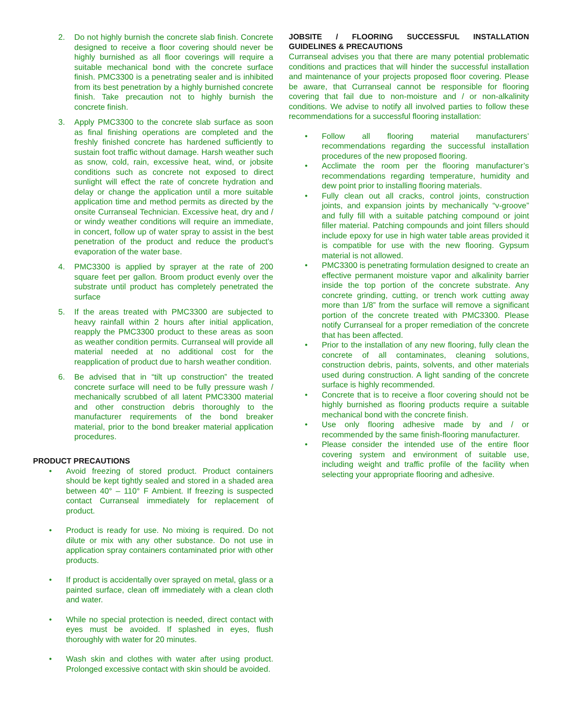2. Do not highly burnish the concrete slab finish. Concrete designed to receive a floor covering should never be highly burnished as all floor coverings will require a suitable mechanical bond with the concrete surface finish. PMC3300 is a penetrating sealer and is inhibited from its best penetration by a highly burnished concrete finish. Take precaution not to highly burnish the concrete finish.
3. Apply PMC3300 to the concrete slab surface as soon as final finishing operations are completed and the freshly finished concrete has hardened sufficiently to sustain foot traffic without damage. Harsh weather such as snow, cold, rain, excessive heat, wind, or jobsite conditions such as concrete not exposed to direct sunlight will effect the rate of concrete hydration and delay or change the application until a more suitable application time and method permits as directed by the onsite Curranseal Technician. Excessive heat, dry and / or windy weather conditions will require an immediate, in concert, follow up of water spray to assist in the best penetration of the product and reduce the product’s evaporation of the water base.
4. PMC3300 is applied by sprayer at the rate of 200 square feet per gallon. Broom product evenly over the substrate until product has completely penetrated the surface
5. If the areas treated with PMC3300 are subjected to heavy rainfall within 2 hours after initial application, reapply the PMC3300 product to these areas as soon as weather condition permits. Curranseal will provide all material needed at no additional cost for the reapplication of product due to harsh weather condition.
6. Be advised that in “tilt up construction” the treated concrete surface will need to be fully pressure wash / mechanically scrubbed of all latent PMC3300 material and other construction debris thoroughly to the manufacturer requirements of the bond breaker material, prior to the bond breaker material application procedures.
PRODUCT PRECAUTIONS
• Avoid freezing of stored product. Product containers should be kept tightly sealed and stored in a shaded area between 40° – 110° F Ambient. If freezing is suspected contact Curranseal immediately for replacement of product.
• Product is ready for use. No mixing is required. Do not dilute or mix with any other substance. Do not use in application spray containers contaminated prior with other products.
• If product is accidentally over sprayed on metal, glass or a painted surface, clean off immediately with a clean cloth and water.
• While no special protection is needed, direct contact with eyes must be avoided. If splashed in eyes, flush thoroughly with water for 20 minutes.
• Wash skin and clothes with water after using product. Prolonged excessive contact with skin should be avoided.
JOBSITE / FLOORING SUCCESSFUL INSTALLATION GUIDELINES & PRECAUTIONS
Curranseal advises you that there are many potential problematic conditions and practices that will hinder the successful installation and maintenance of your projects proposed floor covering. Please be aware, that Curranseal cannot be responsible for flooring covering that fail due to non-moisture and / or non-alkalinity conditions. We advise to notify all involved parties to follow these recommendations for a successful flooring installation:
• Follow all flooring material manufacturers’ recommendations regarding the successful installation procedures of the new proposed flooring.
• Acclimate the room per the flooring manufacturer’s recommendations regarding temperature, humidity and dew point prior to installing flooring materials.
• Fully clean out all cracks, control joints, construction joints, and expansion joints by mechanically “v-groove” and fully fill with a suitable patching compound or joint filler material. Patching compounds and joint fillers should include epoxy for use in high water table areas provided it is compatible for use with the new flooring. Gypsum material is not allowed.
• PMC3300 is penetrating formulation designed to create an effective permanent moisture vapor and alkalinity barrier inside the top portion of the concrete substrate. Any concrete grinding, cutting, or trench work cutting away more than 1/8” from the surface will remove a significant portion of the concrete treated with PMC3300. Please notify Curranseal for a proper remediation of the concrete that has been affected.
• Prior to the installation of any new flooring, fully clean the concrete of all contaminates, cleaning solutions, construction debris, paints, solvents, and other materials used during construction. A light sanding of the concrete surface is highly recommended.
• Concrete that is to receive a floor covering should not be highly burnished as flooring products require a suitable mechanical bond with the concrete finish.
• Use only flooring adhesive made by and / or recommended by the same finish-flooring manufacturer.
• Please consider the intended use of the entire floor covering system and environment of suitable use, including weight and traffic profile of the facility when selecting your appropriate flooring and adhesive.